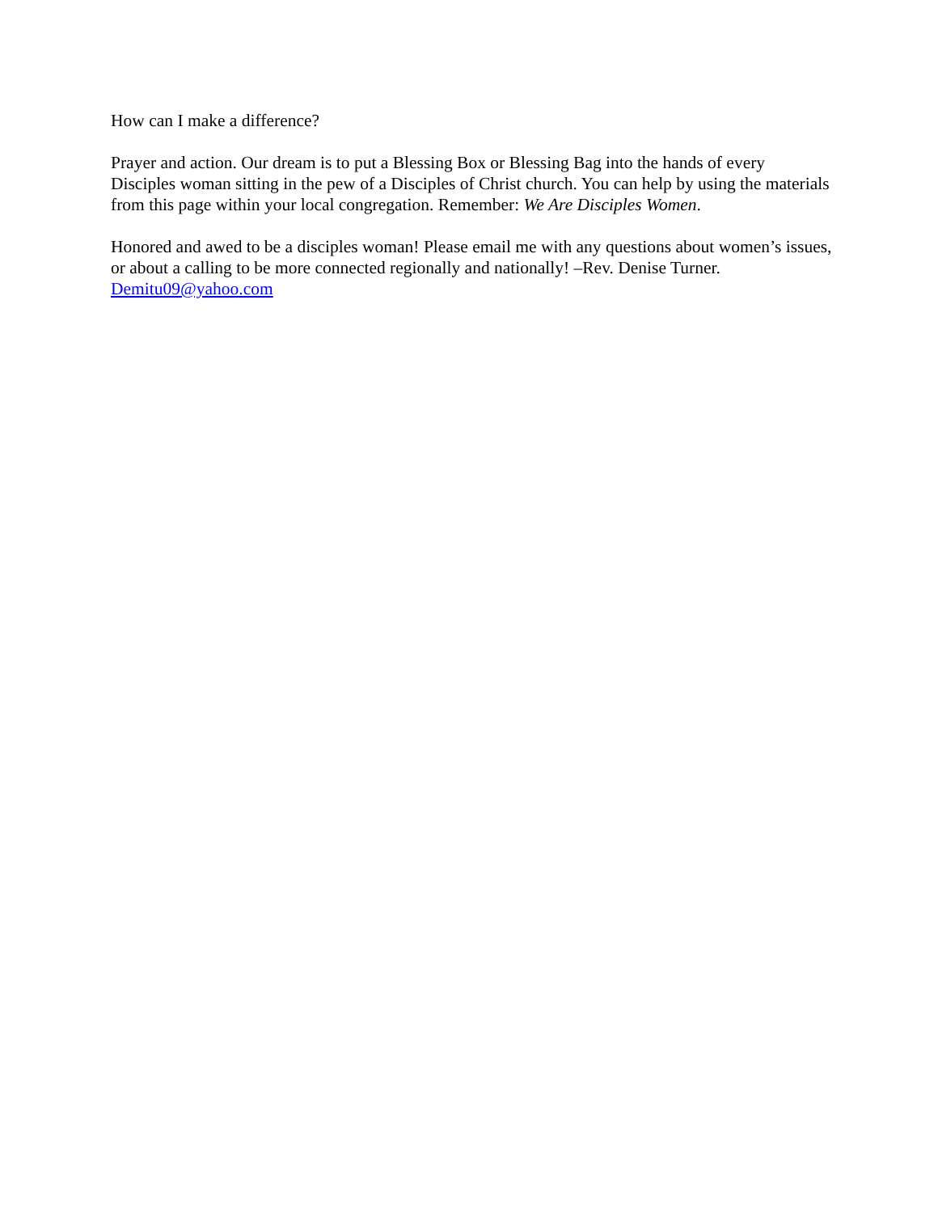How can I make a difference?
Prayer and action. Our dream is to put a Blessing Box or Blessing Bag into the hands of every Disciples woman sitting in the pew of a Disciples of Christ church. You can help by using the materials from this page within your local congregation. Remember: We Are Disciples Women.
Honored and awed to be a disciples woman! Please email me with any questions about women’s issues, or about a calling to be more connected regionally and nationally! –Rev. Denise Turner. Demitu09@yahoo.com